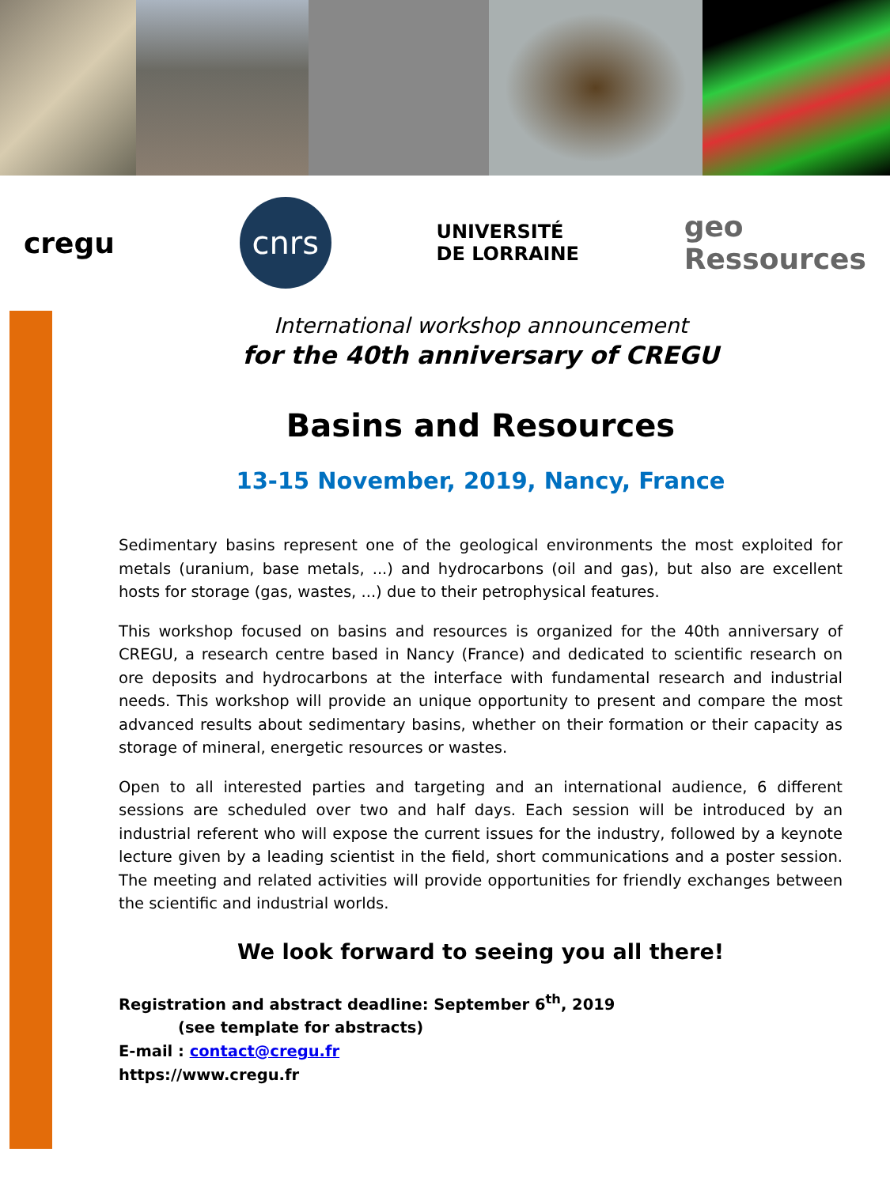cregu
cnrs
UNIVERSITÉ
DE LORRAINE
geo
Ressources
International workshop announcement
for the 40th anniversary of CREGU
Basins and Resources
13-15 November, 2019, Nancy, France
Sedimentary basins represent one of the geological environments the most exploited for metals (uranium, base metals, ...) and hydrocarbons (oil and gas), but also are excellent hosts for storage (gas, wastes, ...) due to their petrophysical features.
This workshop focused on basins and resources is organized for the 40th anniversary of CREGU, a research centre based in Nancy (France) and dedicated to scientific research on ore deposits and hydrocarbons at the interface with fundamental research and industrial needs. This workshop will provide an unique opportunity to present and compare the most advanced results about sedimentary basins, whether on their formation or their capacity as storage of mineral, energetic resources or wastes.
Open to all interested parties and targeting and an international audience, 6 different sessions are scheduled over two and half days. Each session will be introduced by an industrial referent who will expose the current issues for the industry, followed by a keynote lecture given by a leading scientist in the field, short communications and a poster session. The meeting and related activities will provide opportunities for friendly exchanges between the scientific and industrial worlds.
We look forward to seeing you all there!
Registration and abstract deadline: September 6<sup>th</sup>, 2019
(see template for abstracts)
E-mail : contact@cregu.fr
https://www.cregu.fr